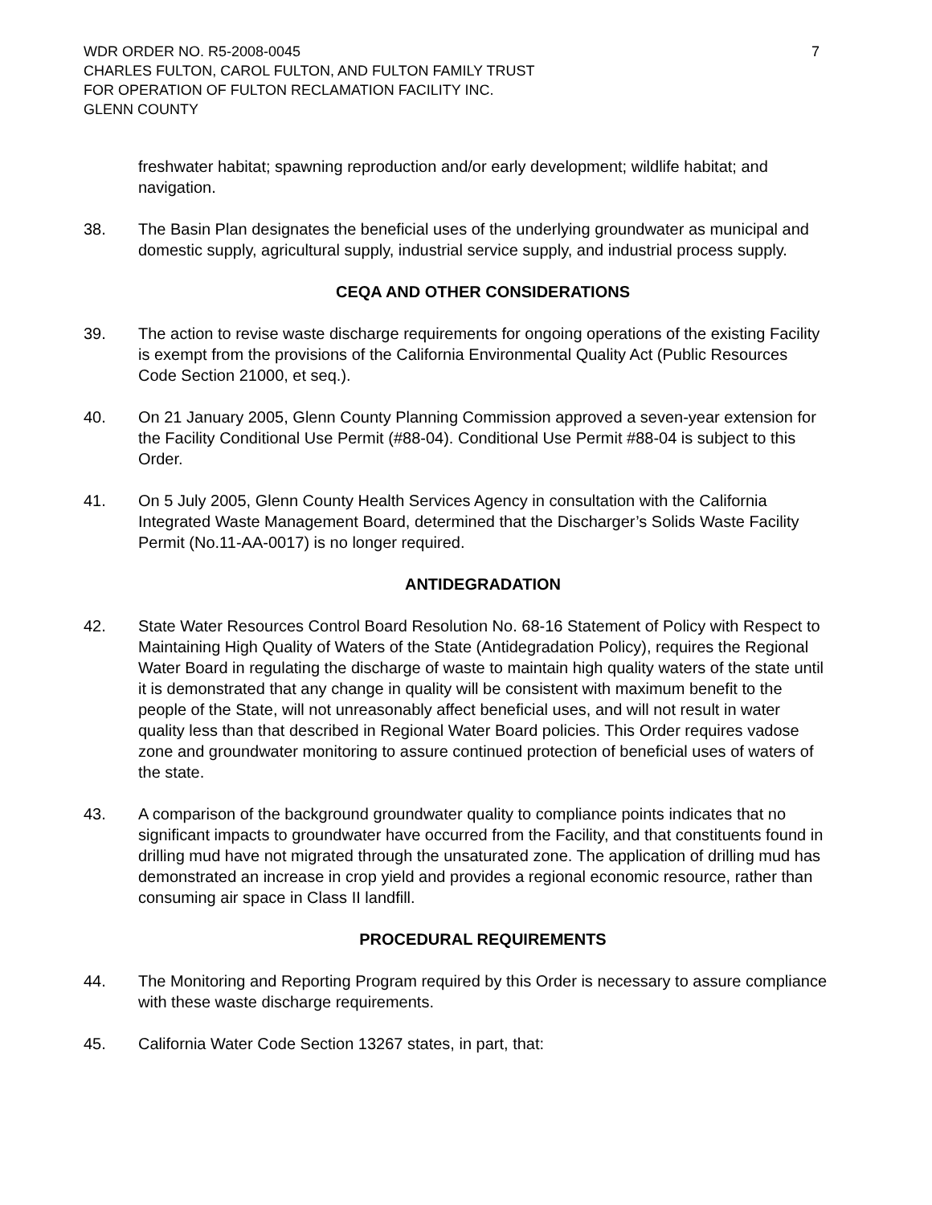WDR ORDER NO. R5-2008-0045
CHARLES FULTON, CAROL FULTON, AND FULTON FAMILY TRUST
FOR OPERATION OF FULTON RECLAMATION FACILITY INC.
GLENN COUNTY
7
freshwater habitat; spawning reproduction and/or early development; wildlife habitat; and navigation.
38. The Basin Plan designates the beneficial uses of the underlying groundwater as municipal and domestic supply, agricultural supply, industrial service supply, and industrial process supply.
CEQA AND OTHER CONSIDERATIONS
39. The action to revise waste discharge requirements for ongoing operations of the existing Facility is exempt from the provisions of the California Environmental Quality Act (Public Resources Code Section 21000, et seq.).
40. On 21 January 2005, Glenn County Planning Commission approved a seven-year extension for the Facility Conditional Use Permit (#88-04). Conditional Use Permit #88-04 is subject to this Order.
41. On 5 July 2005, Glenn County Health Services Agency in consultation with the California Integrated Waste Management Board, determined that the Discharger’s Solids Waste Facility Permit (No.11-AA-0017) is no longer required.
ANTIDEGRADATION
42. State Water Resources Control Board Resolution No. 68-16 Statement of Policy with Respect to Maintaining High Quality of Waters of the State (Antidegradation Policy), requires the Regional Water Board in regulating the discharge of waste to maintain high quality waters of the state until it is demonstrated that any change in quality will be consistent with maximum benefit to the people of the State, will not unreasonably affect beneficial uses, and will not result in water quality less than that described in Regional Water Board policies. This Order requires vadose zone and groundwater monitoring to assure continued protection of beneficial uses of waters of the state.
43. A comparison of the background groundwater quality to compliance points indicates that no significant impacts to groundwater have occurred from the Facility, and that constituents found in drilling mud have not migrated through the unsaturated zone. The application of drilling mud has demonstrated an increase in crop yield and provides a regional economic resource, rather than consuming air space in Class II landfill.
PROCEDURAL REQUIREMENTS
44. The Monitoring and Reporting Program required by this Order is necessary to assure compliance with these waste discharge requirements.
45. California Water Code Section 13267 states, in part, that: